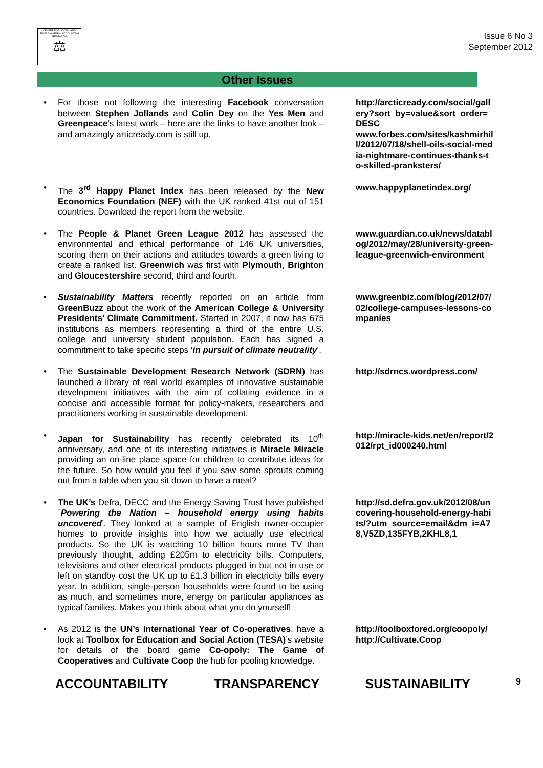CENTRE FOR SOCIAL AND ENVIRONMENTAL ACCOUNTING RESEARCH
⚖
Issue 6 No 3
September 2012
Other Issues
• For those not following the interesting Facebook conversation between Stephen Jollands and Colin Dey on the Yes Men and Greenpeace’s latest work – here are the links to have another look – and amazingly articready.com is still up.
http://arcticready.com/social/gallery?sort_by=value&sort_order=DESC
www.forbes.com/sites/kashmirhill/2012/07/18/shell-oils-social-media-nightmare-continues-thanks-to-skilled-pranksters/
• The 3<sup>rd</sup> Happy Planet Index has been released by the New Economics Foundation (NEF) with the UK ranked 41st out of 151 countries. Download the report from the website.
www.happyplanetindex.org/
• The People & Planet Green League 2012 has assessed the environmental and ethical performance of 146 UK universities, scoring them on their actions and attitudes towards a green living to create a ranked list. Greenwich was first with Plymouth, Brighton and Gloucestershire second, third and fourth.
www.guardian.co.uk/news/datablog/2012/may/28/university-green-league-greenwich-environment
• Sustainability Matters recently reported on an article from GreenBuzz about the work of the American College & University Presidents’ Climate Commitment. Started in 2007, it now has 675 institutions as members representing a third of the entire U.S. college and university student population. Each has signed a commitment to take specific steps ‘in pursuit of climate neutrality’.
www.greenbiz.com/blog/2012/07/02/college-campuses-lessons-companies
• The Sustainable Development Research Network (SDRN) has launched a library of real world examples of innovative sustainable development initiatives with the aim of collating evidence in a concise and accessible format for policy-makers, researchers and practitioners working in sustainable development.
http://sdrncs.wordpress.com/
• Japan for Sustainability has recently celebrated its 10<sup>th</sup> anniversary, and one of its interesting initiatives is Miracle Miracle providing an on-line place space for children to contribute ideas for the future. So how would you feel if you saw some sprouts coming out from a table when you sit down to have a meal?
http://miracle-kids.net/en/report/2012/rpt_id000240.html
• The UK’s Defra, DECC and the Energy Saving Trust have published `Powering the Nation – household energy using habits uncovered’. They looked at a sample of English owner-occupier homes to provide insights into how we actually use electrical products. So the UK is watching 10 billion hours more TV than previously thought, adding £205m to electricity bills. Computers, televisions and other electrical products plugged in but not in use or left on standby cost the UK up to £1.3 billion in electricity bills every year. In addition, single-person households were found to be using as much, and sometimes more, energy on particular appliances as typical families. Makes you think about what you do yourself!
http://sd.defra.gov.uk/2012/08/uncovering-household-energy-habits/?utm_source=email&dm_i=A78,V5ZD,135FYB,2KHL8,1
• As 2012 is the UN’s International Year of Co-operatives, have a look at Toolbox for Education and Social Action (TESA)’s website for details of the board game Co-opoly: The Game of Cooperatives and Cultivate Coop the hub for pooling knowledge.
http://toolboxfored.org/coopoly/
http://Cultivate.Coop
ACCOUNTABILITY TRANSPARENCY SUSTAINABILITY 9